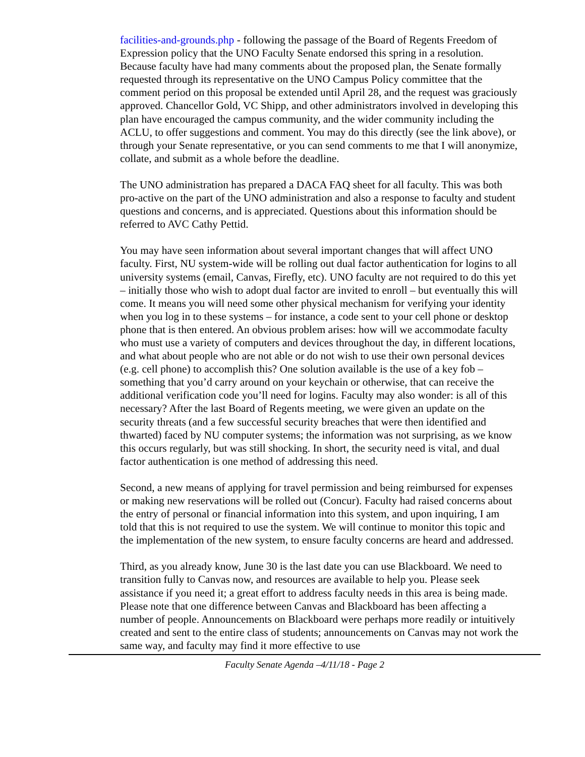facilities-and-grounds.php - following the passage of the Board of Regents Freedom of Expression policy that the UNO Faculty Senate endorsed this spring in a resolution. Because faculty have had many comments about the proposed plan, the Senate formally requested through its representative on the UNO Campus Policy committee that the comment period on this proposal be extended until April 28, and the request was graciously approved. Chancellor Gold, VC Shipp, and other administrators involved in developing this plan have encouraged the campus community, and the wider community including the ACLU, to offer suggestions and comment. You may do this directly (see the link above), or through your Senate representative, or you can send comments to me that I will anonymize, collate, and submit as a whole before the deadline.
The UNO administration has prepared a DACA FAQ sheet for all faculty. This was both pro-active on the part of the UNO administration and also a response to faculty and student questions and concerns, and is appreciated. Questions about this information should be referred to AVC Cathy Pettid.
You may have seen information about several important changes that will affect UNO faculty. First, NU system-wide will be rolling out dual factor authentication for logins to all university systems (email, Canvas, Firefly, etc). UNO faculty are not required to do this yet – initially those who wish to adopt dual factor are invited to enroll – but eventually this will come. It means you will need some other physical mechanism for verifying your identity when you log in to these systems – for instance, a code sent to your cell phone or desktop phone that is then entered. An obvious problem arises: how will we accommodate faculty who must use a variety of computers and devices throughout the day, in different locations, and what about people who are not able or do not wish to use their own personal devices (e.g. cell phone) to accomplish this? One solution available is the use of a key fob – something that you’d carry around on your keychain or otherwise, that can receive the additional verification code you’ll need for logins. Faculty may also wonder: is all of this necessary? After the last Board of Regents meeting, we were given an update on the security threats (and a few successful security breaches that were then identified and thwarted) faced by NU computer systems; the information was not surprising, as we know this occurs regularly, but was still shocking. In short, the security need is vital, and dual factor authentication is one method of addressing this need.
Second, a new means of applying for travel permission and being reimbursed for expenses or making new reservations will be rolled out (Concur). Faculty had raised concerns about the entry of personal or financial information into this system, and upon inquiring, I am told that this is not required to use the system. We will continue to monitor this topic and the implementation of the new system, to ensure faculty concerns are heard and addressed.
Third, as you already know, June 30 is the last date you can use Blackboard. We need to transition fully to Canvas now, and resources are available to help you. Please seek assistance if you need it; a great effort to address faculty needs in this area is being made. Please note that one difference between Canvas and Blackboard has been affecting a number of people. Announcements on Blackboard were perhaps more readily or intuitively created and sent to the entire class of students; announcements on Canvas may not work the same way, and faculty may find it more effective to use
Faculty Senate Agenda –4/11/18 - Page 2